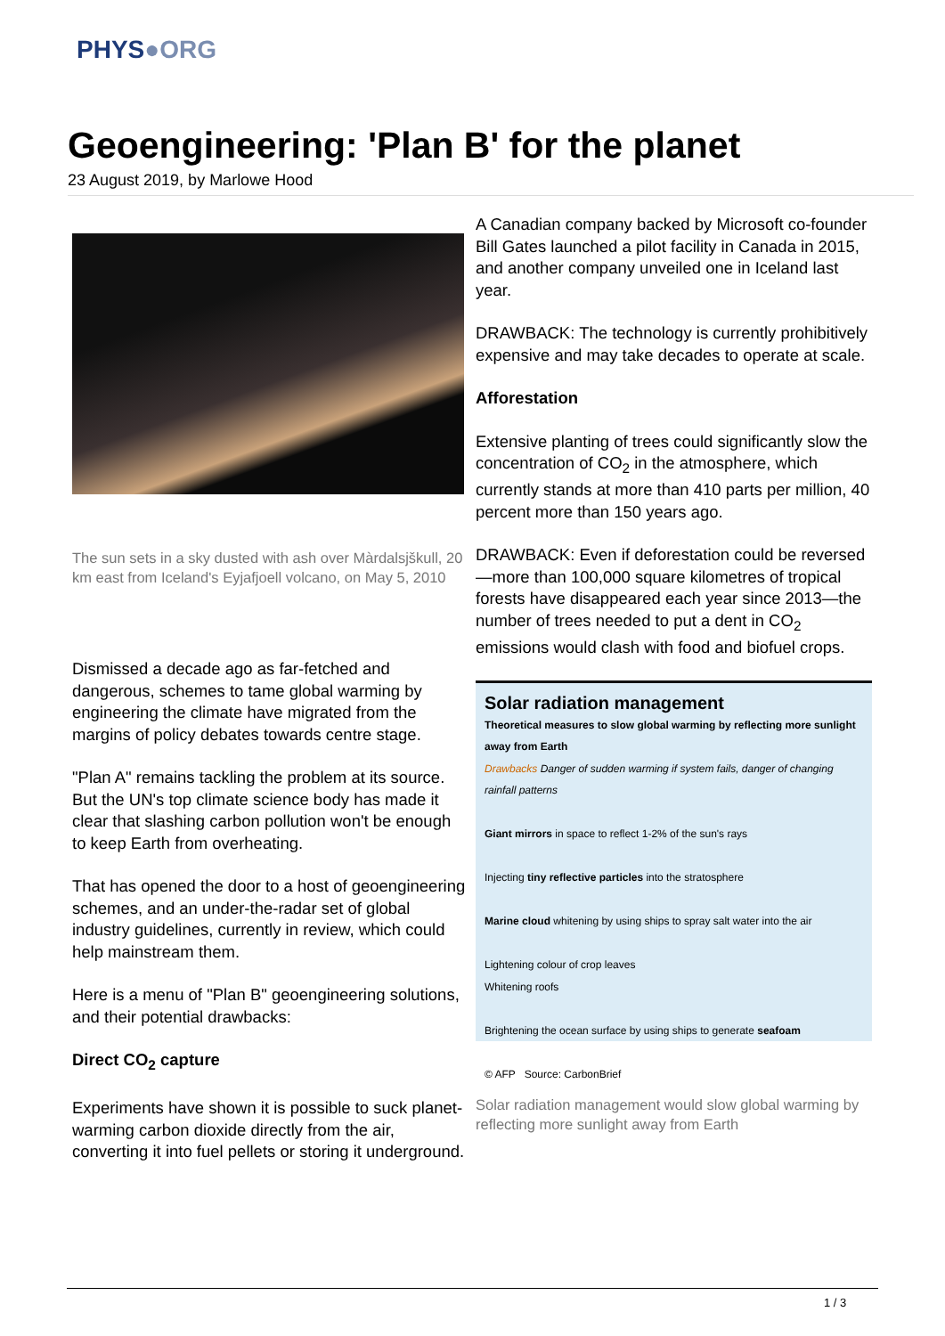PHYS●ORG
Geoengineering: 'Plan B' for the planet
23 August 2019, by Marlowe Hood
The sun sets in a sky dusted with ash over Màrdalsjškull, 20 km east from Iceland's Eyjafjoell volcano, on May 5, 2010
Dismissed a decade ago as far-fetched and dangerous, schemes to tame global warming by engineering the climate have migrated from the margins of policy debates towards centre stage.
"Plan A" remains tackling the problem at its source. But the UN's top climate science body has made it clear that slashing carbon pollution won't be enough to keep Earth from overheating.
That has opened the door to a host of geoengineering schemes, and an under-the-radar set of global industry guidelines, currently in review, which could help mainstream them.
Here is a menu of "Plan B" geoengineering solutions, and their potential drawbacks:
Direct CO<sub>2</sub> capture
Experiments have shown it is possible to suck planet-warming carbon dioxide directly from the air, converting it into fuel pellets or storing it underground.
A Canadian company backed by Microsoft co-founder Bill Gates launched a pilot facility in Canada in 2015, and another company unveiled one in Iceland last year.
DRAWBACK: The technology is currently prohibitively expensive and may take decades to operate at scale.
Afforestation
Extensive planting of trees could significantly slow the concentration of CO<sub>2</sub> in the atmosphere, which currently stands at more than 410 parts per million, 40 percent more than 150 years ago.
DRAWBACK: Even if deforestation could be reversed—more than 100,000 square kilometres of tropical forests have disappeared each year since 2013—the number of trees needed to put a dent in CO<sub>2</sub> emissions would clash with food and biofuel crops.
Solar radiation management
Theoretical measures to slow global warming by reflecting more sunlight away from Earth
Drawbacks Danger of sudden warming if system fails, danger of changing rainfall patterns
Giant mirrors in space to reflect 1-2% of the sun's rays
Injecting tiny reflective particles into the stratosphere
Marine cloud whitening by using ships to spray salt water into the air
Lightening colour of crop leaves
Whitening roofs
Brightening the ocean surface by using ships to generate seafoam
© AFP Source: CarbonBrief
Solar radiation management would slow global warming by reflecting more sunlight away from Earth
1 / 3